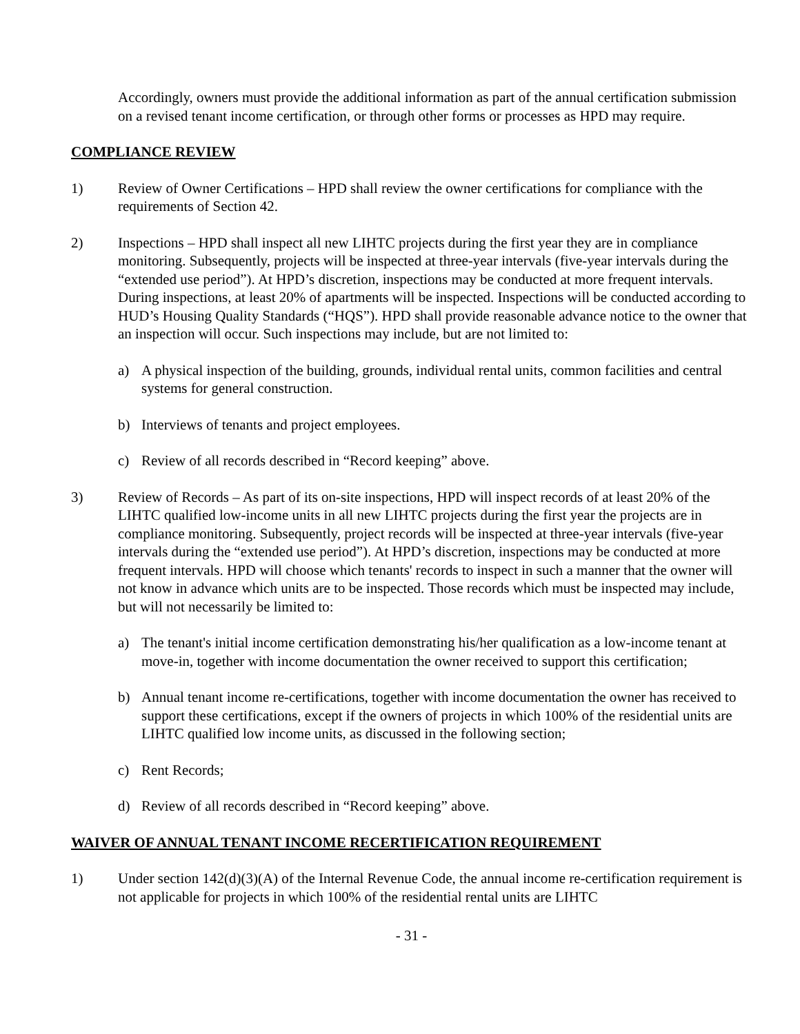Accordingly, owners must provide the additional information as part of the annual certification submission on a revised tenant income certification, or through other forms or processes as HPD may require.
COMPLIANCE REVIEW
1) Review of Owner Certifications – HPD shall review the owner certifications for compliance with the requirements of Section 42.
2) Inspections – HPD shall inspect all new LIHTC projects during the first year they are in compliance monitoring. Subsequently, projects will be inspected at three-year intervals (five-year intervals during the “extended use period”). At HPD’s discretion, inspections may be conducted at more frequent intervals. During inspections, at least 20% of apartments will be inspected. Inspections will be conducted according to HUD’s Housing Quality Standards (“HQS”). HPD shall provide reasonable advance notice to the owner that an inspection will occur. Such inspections may include, but are not limited to:
a) A physical inspection of the building, grounds, individual rental units, common facilities and central systems for general construction.
b) Interviews of tenants and project employees.
c) Review of all records described in “Record keeping” above.
3) Review of Records – As part of its on-site inspections, HPD will inspect records of at least 20% of the LIHTC qualified low-income units in all new LIHTC projects during the first year the projects are in compliance monitoring. Subsequently, project records will be inspected at three-year intervals (five-year intervals during the “extended use period”). At HPD’s discretion, inspections may be conducted at more frequent intervals. HPD will choose which tenants' records to inspect in such a manner that the owner will not know in advance which units are to be inspected. Those records which must be inspected may include, but will not necessarily be limited to:
a) The tenant's initial income certification demonstrating his/her qualification as a low-income tenant at move-in, together with income documentation the owner received to support this certification;
b) Annual tenant income re-certifications, together with income documentation the owner has received to support these certifications, except if the owners of projects in which 100% of the residential units are LIHTC qualified low income units, as discussed in the following section;
c) Rent Records;
d) Review of all records described in “Record keeping” above.
WAIVER OF ANNUAL TENANT INCOME RECERTIFICATION REQUIREMENT
1) Under section 142(d)(3)(A) of the Internal Revenue Code, the annual income re-certification requirement is not applicable for projects in which 100% of the residential rental units are LIHTC
- 31 -